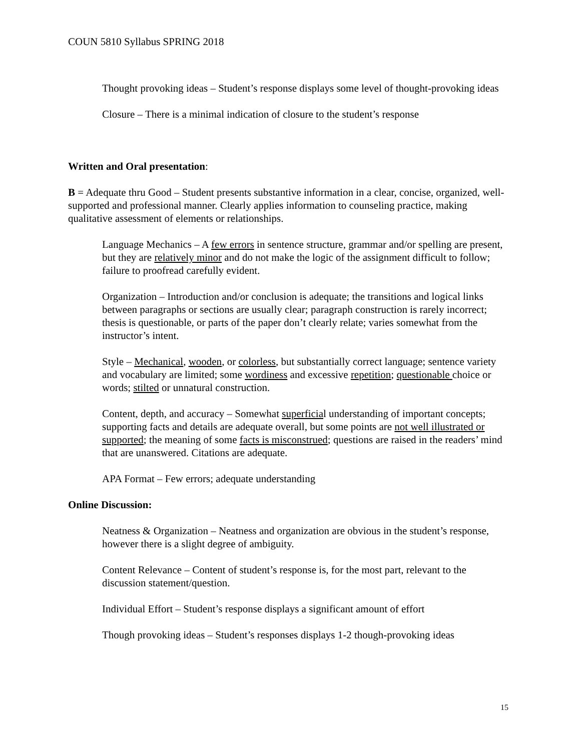COUN 5810 Syllabus SPRING 2018
Thought provoking ideas – Student’s response displays some level of thought-provoking ideas
Closure – There is a minimal indication of closure to the student’s response
Written and Oral presentation:
B = Adequate thru Good – Student presents substantive information in a clear, concise, organized, well-supported and professional manner. Clearly applies information to counseling practice, making qualitative assessment of elements or relationships.
Language Mechanics – A few errors in sentence structure, grammar and/or spelling are present, but they are relatively minor and do not make the logic of the assignment difficult to follow; failure to proofread carefully evident.
Organization – Introduction and/or conclusion is adequate; the transitions and logical links between paragraphs or sections are usually clear; paragraph construction is rarely incorrect; thesis is questionable, or parts of the paper don’t clearly relate; varies somewhat from the instructor’s intent.
Style – Mechanical, wooden, or colorless, but substantially correct language; sentence variety and vocabulary are limited; some wordiness and excessive repetition; questionable choice or words; stilted or unnatural construction.
Content, depth, and accuracy – Somewhat superficial understanding of important concepts; supporting facts and details are adequate overall, but some points are not well illustrated or supported; the meaning of some facts is misconstrued; questions are raised in the readers’ mind that are unanswered. Citations are adequate.
APA Format – Few errors; adequate understanding
Online Discussion:
Neatness & Organization – Neatness and organization are obvious in the student’s response, however there is a slight degree of ambiguity.
Content Relevance – Content of student’s response is, for the most part, relevant to the discussion statement/question.
Individual Effort – Student’s response displays a significant amount of effort
Though provoking ideas – Student’s responses displays 1-2 though-provoking ideas
15